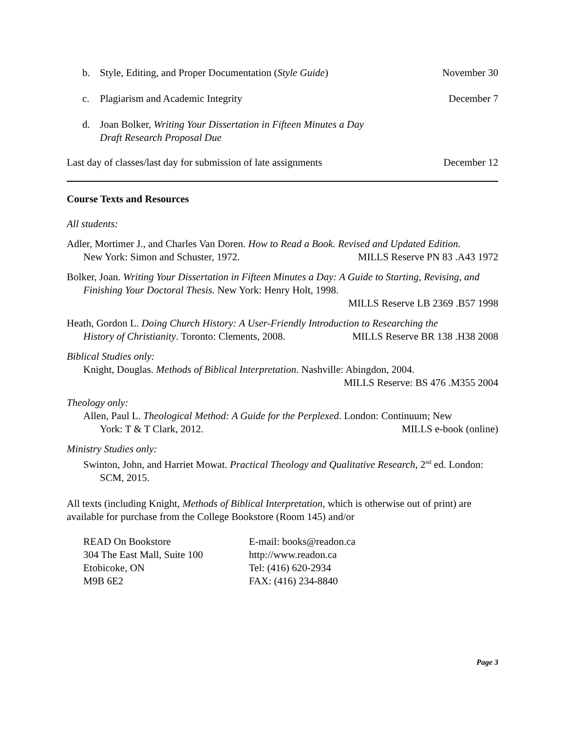b. Style, Editing, and Proper Documentation (Style Guide) November 30
c. Plagiarism and Academic Integrity December 7
d. Joan Bolker, Writing Your Dissertation in Fifteen Minutes a Day
Draft Research Proposal Due
Last day of classes/last day for submission of late assignments December 12
Course Texts and Resources
All students:
Adler, Mortimer J., and Charles Van Doren. How to Read a Book. Revised and Updated Edition.
New York: Simon and Schuster, 1972. MILLS Reserve PN 83 .A43 1972
Bolker, Joan. Writing Your Dissertation in Fifteen Minutes a Day: A Guide to Starting, Revising, and Finishing Your Doctoral Thesis. New York: Henry Holt, 1998.
MILLS Reserve LB 2369 .B57 1998
Heath, Gordon L. Doing Church History: A User-Friendly Introduction to Researching the
History of Christianity. Toronto: Clements, 2008. MILLS Reserve BR 138 .H38 2008
Biblical Studies only:
Knight, Douglas. Methods of Biblical Interpretation. Nashville: Abingdon, 2004.
MILLS Reserve: BS 476 .M355 2004
Theology only:
Allen, Paul L. Theological Method: A Guide for the Perplexed. London: Continuum; New
York: T & T Clark, 2012. MILLS e-book (online)
Ministry Studies only:
Swinton, John, and Harriet Mowat. Practical Theology and Qualitative Research, 2<sup>nd</sup> ed. London: SCM, 2015.
All texts (including Knight, Methods of Biblical Interpretation, which is otherwise out of print) are available for purchase from the College Bookstore (Room 145) and/or
READ On Bookstore
304 The East Mall, Suite 100
Etobicoke, ON
M9B 6E2
E-mail: books@readon.ca
http://www.readon.ca
Tel: (416) 620-2934
FAX: (416) 234-8840
Page 3